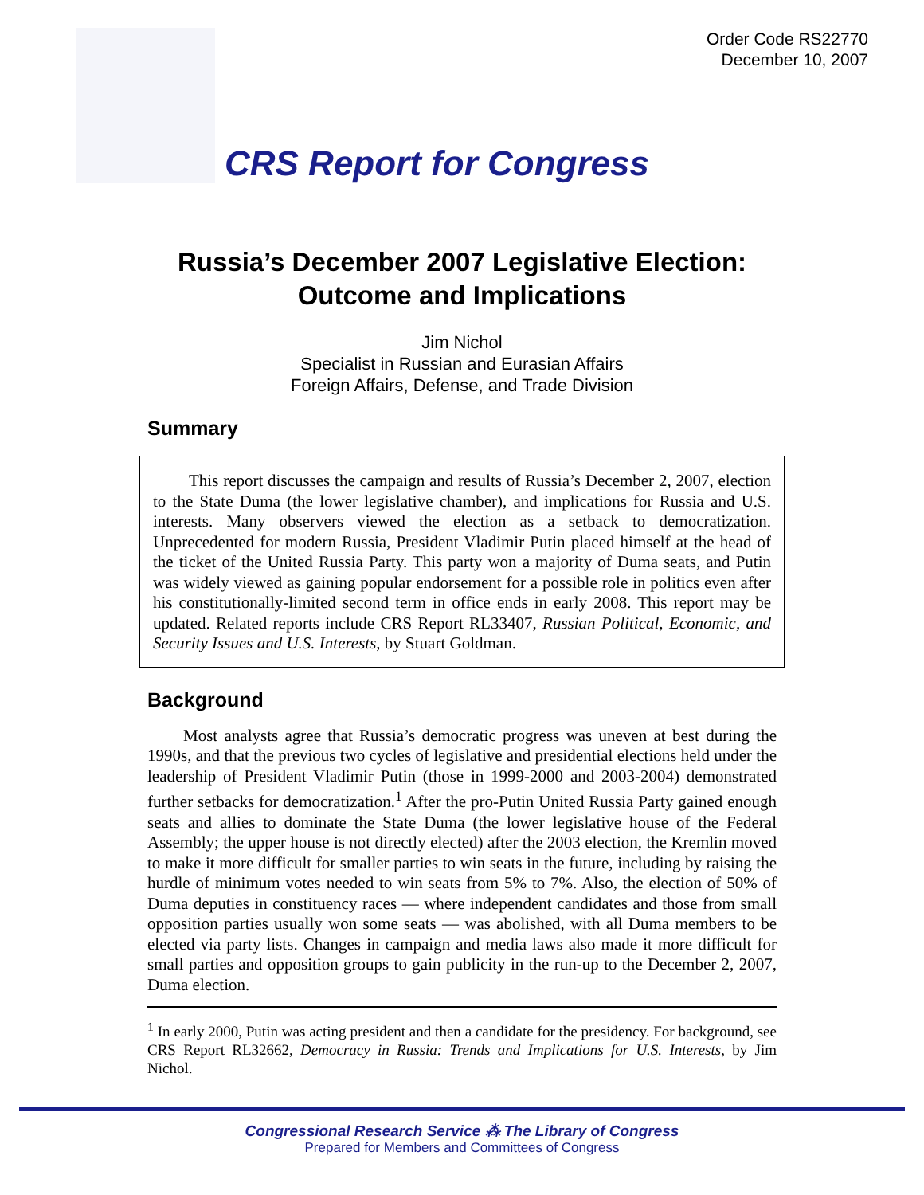Order Code RS22770
December 10, 2007
CRS Report for Congress
Russia’s December 2007 Legislative Election:
Outcome and Implications
Jim Nichol
Specialist in Russian and Eurasian Affairs
Foreign Affairs, Defense, and Trade Division
Summary
This report discusses the campaign and results of Russia’s December 2, 2007, election to the State Duma (the lower legislative chamber), and implications for Russia and U.S. interests. Many observers viewed the election as a setback to democratization. Unprecedented for modern Russia, President Vladimir Putin placed himself at the head of the ticket of the United Russia Party. This party won a majority of Duma seats, and Putin was widely viewed as gaining popular endorsement for a possible role in politics even after his constitutionally-limited second term in office ends in early 2008. This report may be updated. Related reports include CRS Report RL33407, Russian Political, Economic, and Security Issues and U.S. Interests, by Stuart Goldman.
Background
Most analysts agree that Russia’s democratic progress was uneven at best during the 1990s, and that the previous two cycles of legislative and presidential elections held under the leadership of President Vladimir Putin (those in 1999-2000 and 2003-2004) demonstrated further setbacks for democratization.<sup>1</sup> After the pro-Putin United Russia Party gained enough seats and allies to dominate the State Duma (the lower legislative house of the Federal Assembly; the upper house is not directly elected) after the 2003 election, the Kremlin moved to make it more difficult for smaller parties to win seats in the future, including by raising the hurdle of minimum votes needed to win seats from 5% to 7%. Also, the election of 50% of Duma deputies in constituency races — where independent candidates and those from small opposition parties usually won some seats — was abolished, with all Duma members to be elected via party lists. Changes in campaign and media laws also made it more difficult for small parties and opposition groups to gain publicity in the run-up to the December 2, 2007, Duma election.
<sup>1</sup> In early 2000, Putin was acting president and then a candidate for the presidency. For background, see CRS Report RL32662, Democracy in Russia: Trends and Implications for U.S. Interests, by Jim Nichol.
Congressional Research Service ⁂ The Library of Congress
Prepared for Members and Committees of Congress